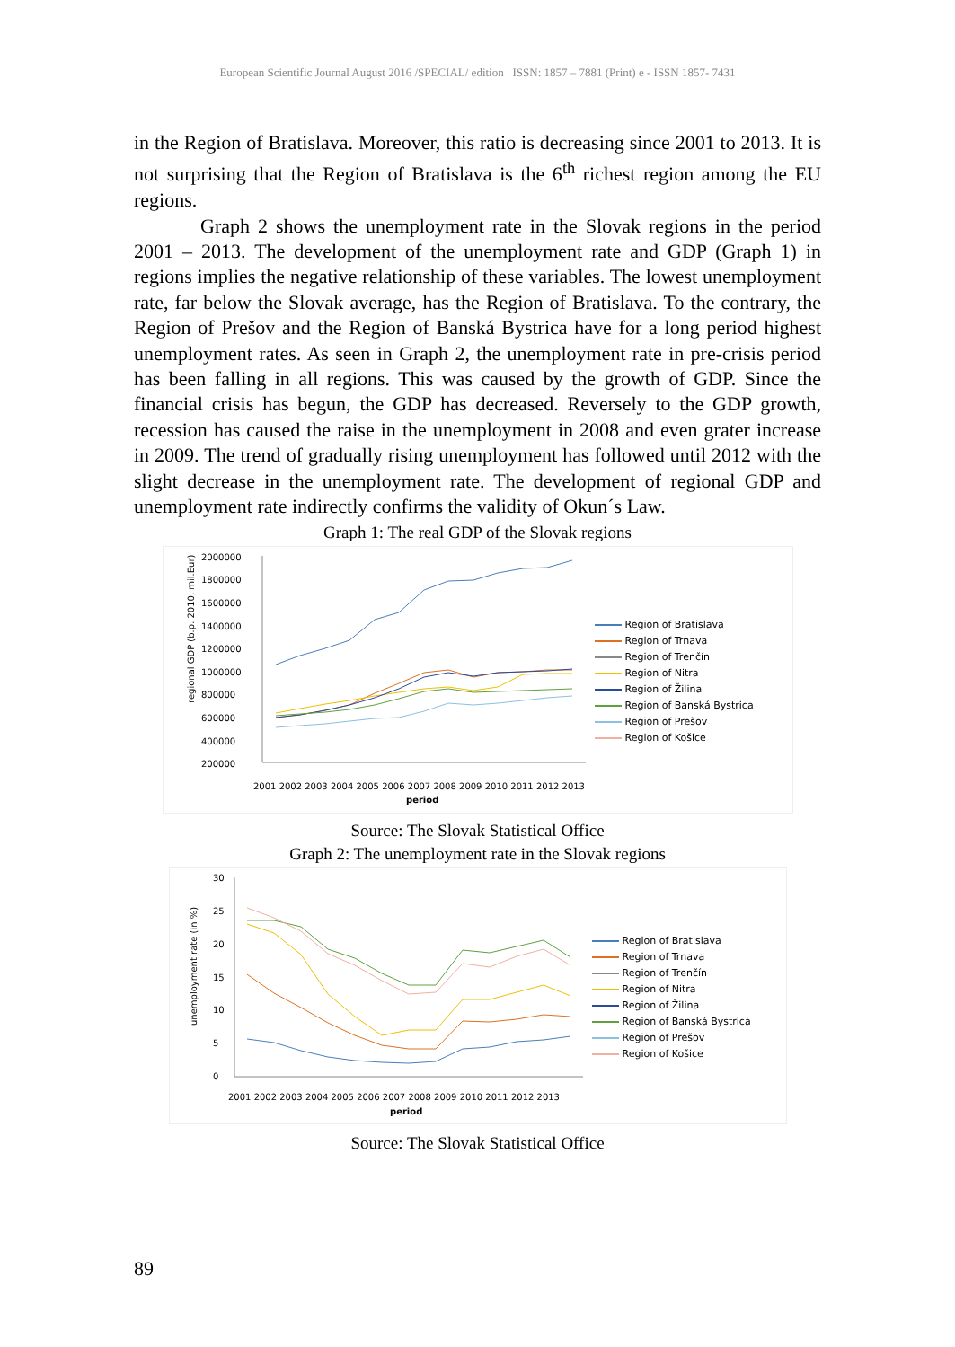European Scientific Journal August 2016 /SPECIAL/ edition ISSN: 1857 – 7881 (Print) e - ISSN 1857- 7431
in the Region of Bratislava. Moreover, this ratio is decreasing since 2001 to 2013. It is not surprising that the Region of Bratislava is the 6<sup>th</sup> richest region among the EU regions.
Graph 2 shows the unemployment rate in the Slovak regions in the period 2001 – 2013. The development of the unemployment rate and GDP (Graph 1) in regions implies the negative relationship of these variables. The lowest unemployment rate, far below the Slovak average, has the Region of Bratislava. To the contrary, the Region of Prešov and the Region of Banská Bystrica have for a long period highest unemployment rates. As seen in Graph 2, the unemployment rate in pre-crisis period has been falling in all regions. This was caused by the growth of GDP. Since the financial crisis has begun, the GDP has decreased. Reversely to the GDP growth, recession has caused the raise in the unemployment in 2008 and even grater increase in 2009. The trend of gradually rising unemployment has followed until 2012 with the slight decrease in the unemployment rate. The development of regional GDP and unemployment rate indirectly confirms the validity of Okun´s Law.
Graph 1: The real GDP of the Slovak regions
regional GDP (b.p. 2010, mil.Eur)
2000000
1800000
1600000
1400000
1200000
1000000
800000
600000
400000
200000
2001 2002 2003 2004 2005 2006 2007 2008 2009 2010 2011 2012 2013
period
Region of Bratislava
Region of Trnava
Region of Trenčín
Region of Nitra
Region of Žilina
Region of Banská Bystrica
Region of Prešov
Region of Košice
Source: The Slovak Statistical Office
Graph 2: The unemployment rate in the Slovak regions
unemployment rate (in %)
30
25
20
15
10
5
0
2001 2002 2003 2004 2005 2006 2007 2008 2009 2010 2011 2012 2013
period
Region of Bratislava
Region of Trnava
Region of Trenčín
Region of Nitra
Region of Žilina
Region of Banská Bystrica
Region of Prešov
Region of Košice
Source: The Slovak Statistical Office
89